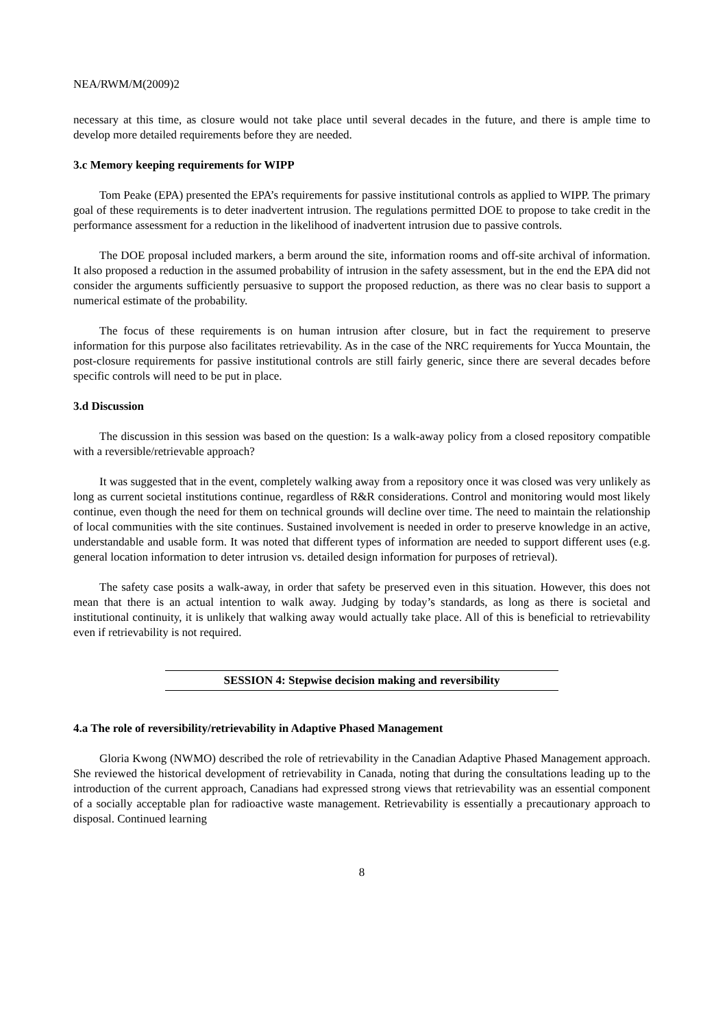NEA/RWM/M(2009)2
necessary at this time, as closure would not take place until several decades in the future, and there is ample time to develop more detailed requirements before they are needed.
3.c Memory keeping requirements for WIPP
Tom Peake (EPA) presented the EPA’s requirements for passive institutional controls as applied to WIPP. The primary goal of these requirements is to deter inadvertent intrusion. The regulations permitted DOE to propose to take credit in the performance assessment for a reduction in the likelihood of inadvertent intrusion due to passive controls.
The DOE proposal included markers, a berm around the site, information rooms and off-site archival of information. It also proposed a reduction in the assumed probability of intrusion in the safety assessment, but in the end the EPA did not consider the arguments sufficiently persuasive to support the proposed reduction, as there was no clear basis to support a numerical estimate of the probability.
The focus of these requirements is on human intrusion after closure, but in fact the requirement to preserve information for this purpose also facilitates retrievability. As in the case of the NRC requirements for Yucca Mountain, the post-closure requirements for passive institutional controls are still fairly generic, since there are several decades before specific controls will need to be put in place.
3.d Discussion
The discussion in this session was based on the question: Is a walk-away policy from a closed repository compatible with a reversible/retrievable approach?
It was suggested that in the event, completely walking away from a repository once it was closed was very unlikely as long as current societal institutions continue, regardless of R&R considerations. Control and monitoring would most likely continue, even though the need for them on technical grounds will decline over time. The need to maintain the relationship of local communities with the site continues. Sustained involvement is needed in order to preserve knowledge in an active, understandable and usable form. It was noted that different types of information are needed to support different uses (e.g. general location information to deter intrusion vs. detailed design information for purposes of retrieval).
The safety case posits a walk-away, in order that safety be preserved even in this situation. However, this does not mean that there is an actual intention to walk away. Judging by today’s standards, as long as there is societal and institutional continuity, it is unlikely that walking away would actually take place. All of this is beneficial to retrievability even if retrievability is not required.
SESSION 4: Stepwise decision making and reversibility
4.a The role of reversibility/retrievability in Adaptive Phased Management
Gloria Kwong (NWMO) described the role of retrievability in the Canadian Adaptive Phased Management approach. She reviewed the historical development of retrievability in Canada, noting that during the consultations leading up to the introduction of the current approach, Canadians had expressed strong views that retrievability was an essential component of a socially acceptable plan for radioactive waste management. Retrievability is essentially a precautionary approach to disposal. Continued learning
8